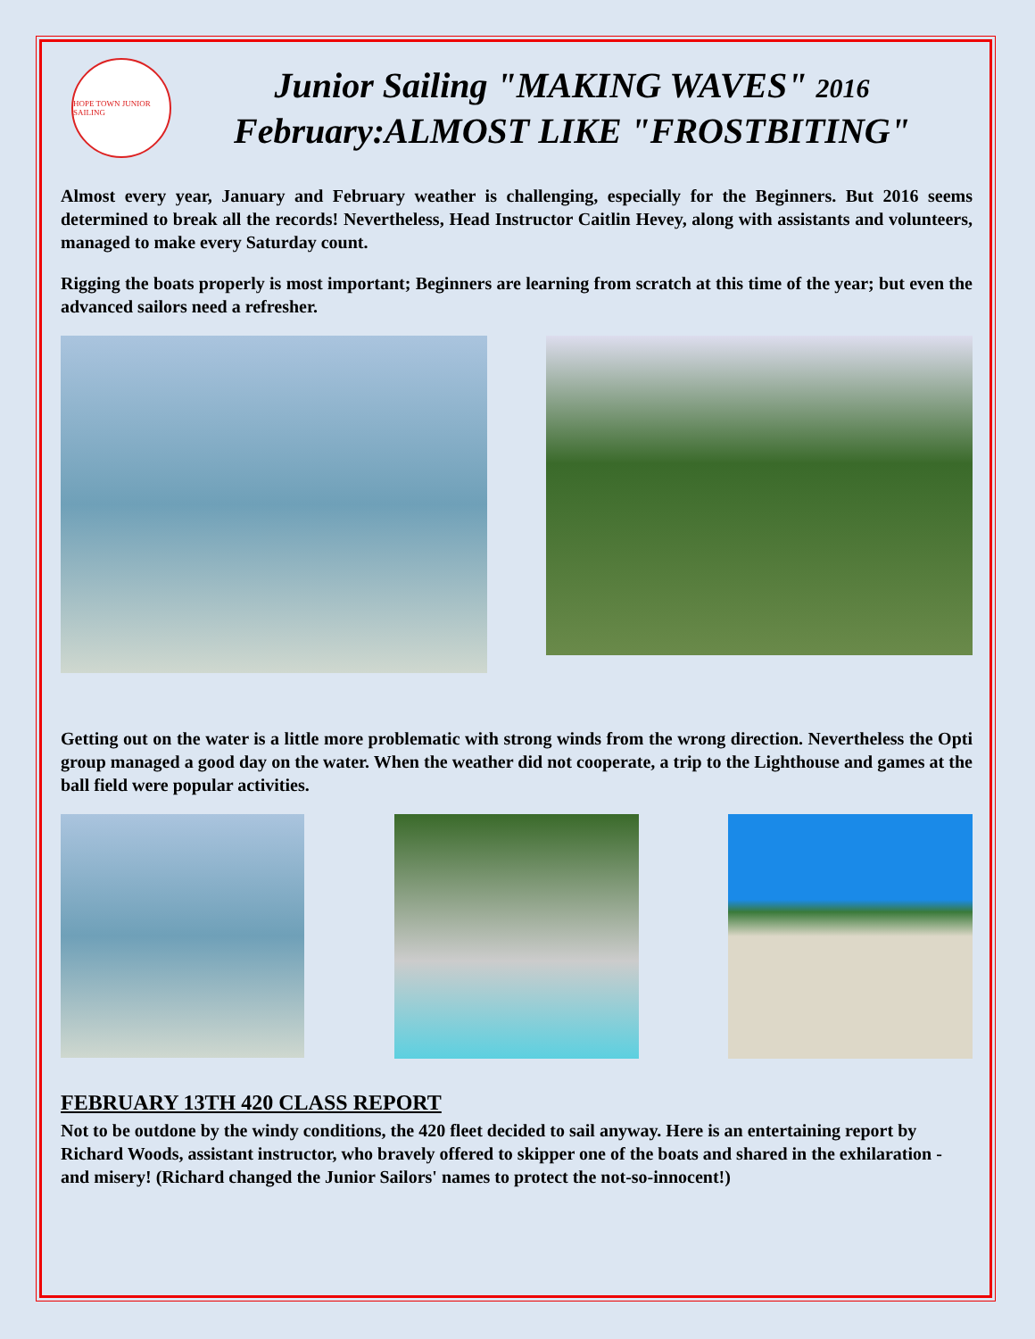HOPE TOWN JUNIOR SAILING
Junior Sailing "MAKING WAVES" 2016
February:ALMOST LIKE "FROSTBITING"
Almost every year, January and February weather is challenging, especially for the Beginners. But 2016 seems determined to break all the records! Nevertheless, Head Instructor Caitlin Hevey, along with assistants and volunteers, managed to make every Saturday count.
Rigging the boats properly is most important; Beginners are learning from scratch at this time of the year; but even the advanced sailors need a refresher.
Getting out on the water is a little more problematic with strong winds from the wrong direction. Nevertheless the Opti group managed a good day on the water. When the weather did not cooperate, a trip to the Lighthouse and games at the ball field were popular activities.
FEBRUARY 13TH 420 CLASS REPORT
Not to be outdone by the windy conditions, the 420 fleet decided to sail anyway. Here is an entertaining report by Richard Woods, assistant instructor, who bravely offered to skipper one of the boats and shared in the exhilaration - and misery! (Richard changed the Junior Sailors' names to protect the not-so-innocent!)